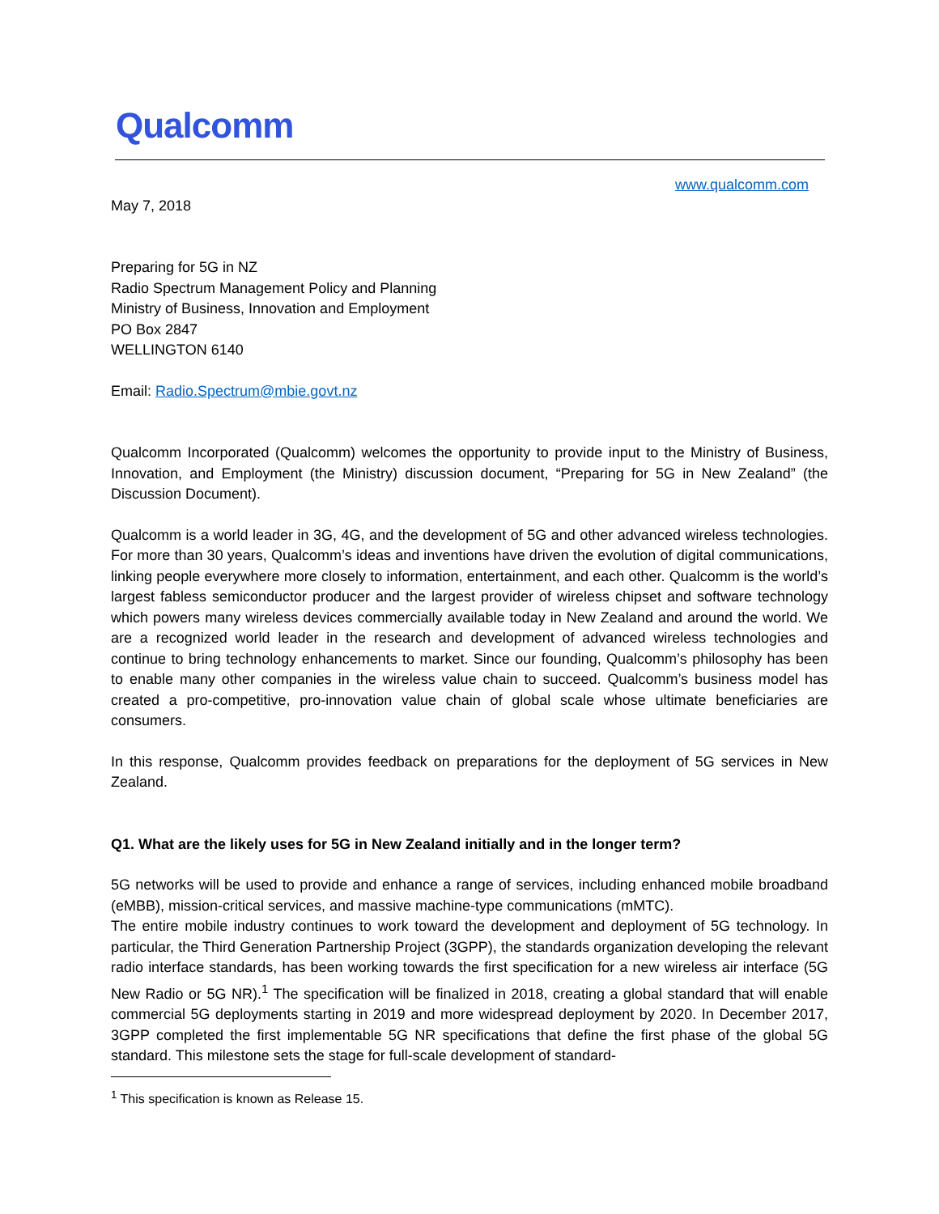Qualcomm
www.qualcomm.com
May 7, 2018
Preparing for 5G in NZ
Radio Spectrum Management Policy and Planning
Ministry of Business, Innovation and Employment
PO Box 2847
WELLINGTON 6140
Email: Radio.Spectrum@mbie.govt.nz
Qualcomm Incorporated (Qualcomm) welcomes the opportunity to provide input to the Ministry of Business, Innovation, and Employment (the Ministry) discussion document, “Preparing for 5G in New Zealand” (the Discussion Document).
Qualcomm is a world leader in 3G, 4G, and the development of 5G and other advanced wireless technologies. For more than 30 years, Qualcomm’s ideas and inventions have driven the evolution of digital communications, linking people everywhere more closely to information, entertainment, and each other. Qualcomm is the world’s largest fabless semiconductor producer and the largest provider of wireless chipset and software technology which powers many wireless devices commercially available today in New Zealand and around the world. We are a recognized world leader in the research and development of advanced wireless technologies and continue to bring technology enhancements to market. Since our founding, Qualcomm’s philosophy has been to enable many other companies in the wireless value chain to succeed. Qualcomm’s business model has created a pro-competitive, pro-innovation value chain of global scale whose ultimate beneficiaries are consumers.
In this response, Qualcomm provides feedback on preparations for the deployment of 5G services in New Zealand.
Q1. What are the likely uses for 5G in New Zealand initially and in the longer term?
5G networks will be used to provide and enhance a range of services, including enhanced mobile broadband (eMBB), mission-critical services, and massive machine-type communications (mMTC).
The entire mobile industry continues to work toward the development and deployment of 5G technology. In particular, the Third Generation Partnership Project (3GPP), the standards organization developing the relevant radio interface standards, has been working towards the first specification for a new wireless air interface (5G New Radio or 5G NR).<sup>1</sup> The specification will be finalized in 2018, creating a global standard that will enable commercial 5G deployments starting in 2019 and more widespread deployment by 2020. In December 2017, 3GPP completed the first implementable 5G NR specifications that define the first phase of the global 5G standard. This milestone sets the stage for full-scale development of standard-
<sup>1</sup> This specification is known as Release 15.